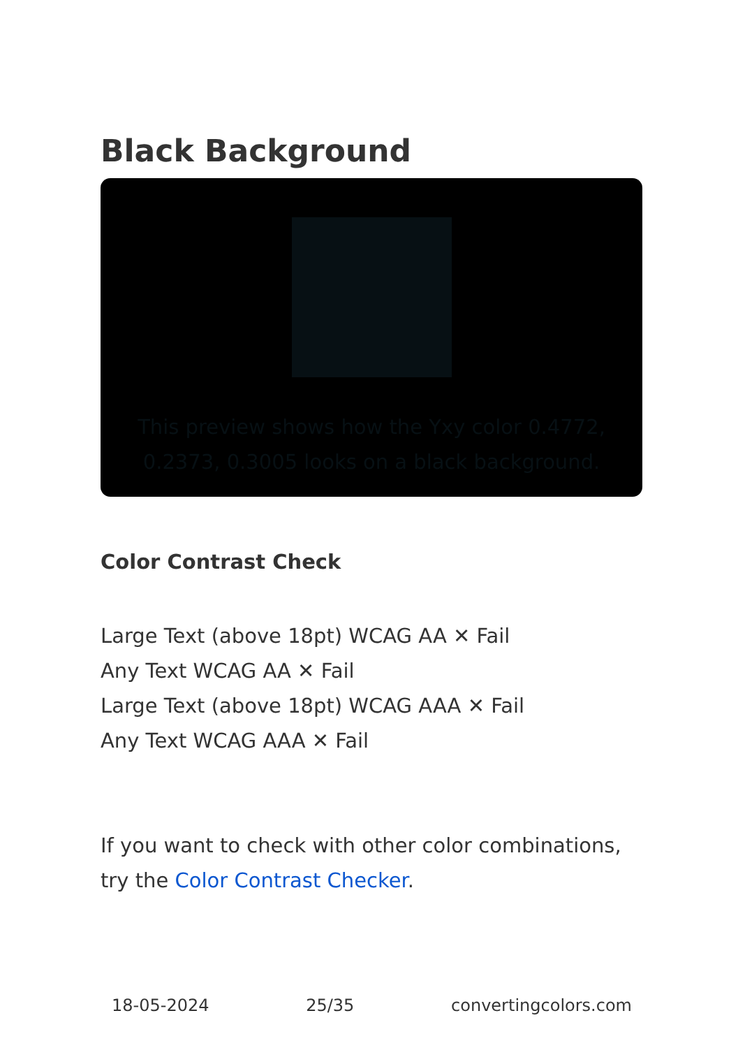Black Background
This preview shows how the Yxy color 0.4772, 0.2373, 0.3005 looks on a black background.
Color Contrast Check
Large Text (above 18pt) WCAG AA ✕ Fail
Any Text WCAG AA ✕ Fail
Large Text (above 18pt) WCAG AAA ✕ Fail
Any Text WCAG AAA ✕ Fail
If you want to check with other color combinations, try the Color Contrast Checker.
18-05-2024 25/35 convertingcolors.com